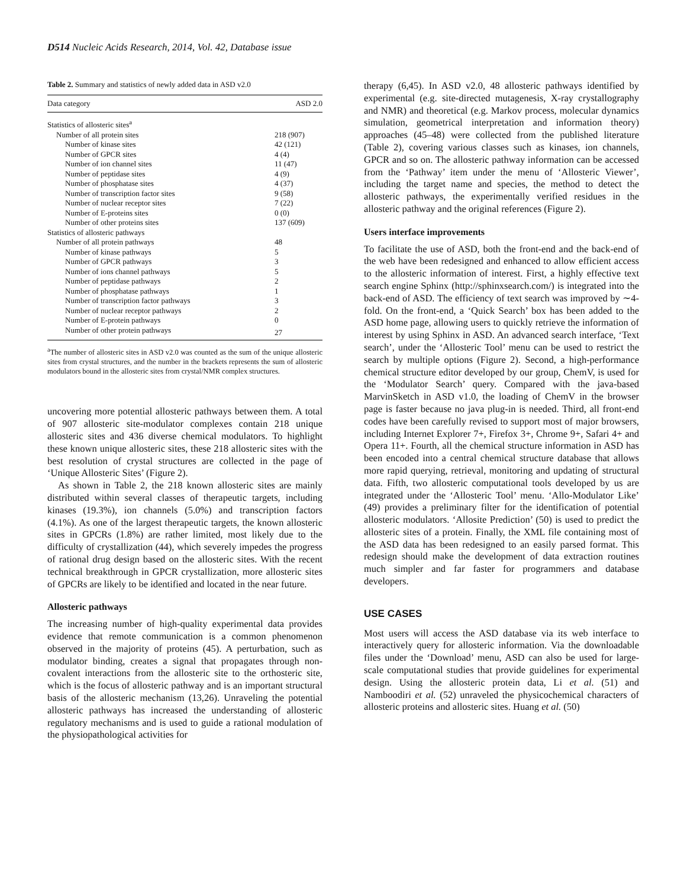D514 Nucleic Acids Research, 2014, Vol. 42, Database issue
Table 2. Summary and statistics of newly added data in ASD v2.0
| Data category | ASD 2.0 |
| --- | --- |
| Statistics of allosteric sites<sup>a</sup> | |
| Number of all protein sites | 218 (907) |
| Number of kinase sites | 42 (121) |
| Number of GPCR sites | 4 (4) |
| Number of ion channel sites | 11 (47) |
| Number of peptidase sites | 4 (9) |
| Number of phosphatase sites | 4 (37) |
| Number of transcription factor sites | 9 (58) |
| Number of nuclear receptor sites | 7 (22) |
| Number of E-proteins sites | 0 (0) |
| Number of other proteins sites | 137 (609) |
| Statistics of allosteric pathways | |
| Number of all protein pathways | 48 |
| Number of kinase pathways | 5 |
| Number of GPCR pathways | 3 |
| Number of ions channel pathways | 5 |
| Number of peptidase pathways | 2 |
| Number of phosphatase pathways | 1 |
| Number of transcription factor pathways | 3 |
| Number of nuclear receptor pathways | 2 |
| Number of E-protein pathways | 0 |
| Number of other protein pathways | 27 |
<sup>a</sup> The number of allosteric sites in ASD v2.0 was counted as the sum of the unique allosteric sites from crystal structures, and the number in the brackets represents the sum of allosteric modulators bound in the allosteric sites from crystal/NMR complex structures.
uncovering more potential allosteric pathways between them. A total of 907 allosteric site-modulator complexes contain 218 unique allosteric sites and 436 diverse chemical modulators. To highlight these known unique allosteric sites, these 218 allosteric sites with the best resolution of crystal structures are collected in the page of ‘Unique Allosteric Sites’ (Figure 2).
As shown in Table 2, the 218 known allosteric sites are mainly distributed within several classes of therapeutic targets, including kinases (19.3%), ion channels (5.0%) and transcription factors (4.1%). As one of the largest therapeutic targets, the known allosteric sites in GPCRs (1.8%) are rather limited, most likely due to the difficulty of crystallization (44), which severely impedes the progress of rational drug design based on the allosteric sites. With the recent technical breakthrough in GPCR crystallization, more allosteric sites of GPCRs are likely to be identified and located in the near future.
Allosteric pathways
The increasing number of high-quality experimental data provides evidence that remote communication is a common phenomenon observed in the majority of proteins (45). A perturbation, such as modulator binding, creates a signal that propagates through non-covalent interactions from the allosteric site to the orthosteric site, which is the focus of allosteric pathway and is an important structural basis of the allosteric mechanism (13,26). Unraveling the potential allosteric pathways has increased the understanding of allosteric regulatory mechanisms and is used to guide a rational modulation of the physiopathological activities for
therapy (6,45). In ASD v2.0, 48 allosteric pathways identified by experimental (e.g. site-directed mutagenesis, X-ray crystallography and NMR) and theoretical (e.g. Markov process, molecular dynamics simulation, geometrical interpretation and information theory) approaches (45–48) were collected from the published literature (Table 2), covering various classes such as kinases, ion channels, GPCR and so on. The allosteric pathway information can be accessed from the ‘Pathway’ item under the menu of ‘Allosteric Viewer’, including the target name and species, the method to detect the allosteric pathways, the experimentally verified residues in the allosteric pathway and the original references (Figure 2).
Users interface improvements
To facilitate the use of ASD, both the front-end and the back-end of the web have been redesigned and enhanced to allow efficient access to the allosteric information of interest. First, a highly effective text search engine Sphinx (http://sphinxsearch.com/) is integrated into the back-end of ASD. The efficiency of text search was improved by ∼4-fold. On the front-end, a ‘Quick Search’ box has been added to the ASD home page, allowing users to quickly retrieve the information of interest by using Sphinx in ASD. An advanced search interface, ‘Text search’, under the ‘Allosteric Tool’ menu can be used to restrict the search by multiple options (Figure 2). Second, a high-performance chemical structure editor developed by our group, ChemV, is used for the ‘Modulator Search’ query. Compared with the java-based MarvinSketch in ASD v1.0, the loading of ChemV in the browser page is faster because no java plug-in is needed. Third, all front-end codes have been carefully revised to support most of major browsers, including Internet Explorer 7+, Firefox 3+, Chrome 9+, Safari 4+ and Opera 11+. Fourth, all the chemical structure information in ASD has been encoded into a central chemical structure database that allows more rapid querying, retrieval, monitoring and updating of structural data. Fifth, two allosteric computational tools developed by us are integrated under the ‘Allosteric Tool’ menu. ‘Allo-Modulator Like’ (49) provides a preliminary filter for the identification of potential allosteric modulators. ‘Allosite Prediction’ (50) is used to predict the allosteric sites of a protein. Finally, the XML file containing most of the ASD data has been redesigned to an easily parsed format. This redesign should make the development of data extraction routines much simpler and far faster for programmers and database developers.
USE CASES
Most users will access the ASD database via its web interface to interactively query for allosteric information. Via the downloadable files under the ‘Download’ menu, ASD can also be used for large-scale computational studies that provide guidelines for experimental design. Using the allosteric protein data, Li et al. (51) and Namboodiri et al. (52) unraveled the physicochemical characters of allosteric proteins and allosteric sites. Huang et al. (50)